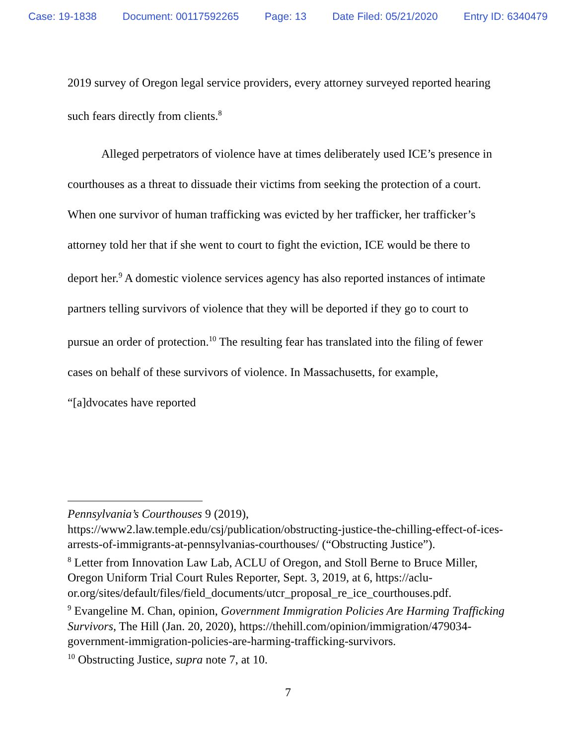Case: 19-1838 Document: 00117592265 Page: 13 Date Filed: 05/21/2020 Entry ID: 6340479
2019 survey of Oregon legal service providers, every attorney surveyed reported hearing such fears directly from clients.<sup>8</sup>
Alleged perpetrators of violence have at times deliberately used ICE’s presence in courthouses as a threat to dissuade their victims from seeking the protection of a court. When one survivor of human trafficking was evicted by her trafficker, her trafficker’s attorney told her that if she went to court to fight the eviction, ICE would be there to deport her.<sup>9</sup> A domestic violence services agency has also reported instances of intimate partners telling survivors of violence that they will be deported if they go to court to pursue an order of protection.<sup>10</sup> The resulting fear has translated into the filing of fewer cases on behalf of these survivors of violence. In Massachusetts, for example, “[a]dvocates have reported
Pennsylvania’s Courthouses 9 (2019), https://www2.law.temple.edu/csj/publication/obstructing-justice-the-chilling-effect-of-ices-arrests-of-immigrants-at-pennsylvanias-courthouses/ (“Obstructing Justice”).
<sup>8</sup> Letter from Innovation Law Lab, ACLU of Oregon, and Stoll Berne to Bruce Miller, Oregon Uniform Trial Court Rules Reporter, Sept. 3, 2019, at 6, https://aclu-or.org/sites/default/files/field_documents/utcr_proposal_re_ice_courthouses.pdf.
<sup>9</sup> Evangeline M. Chan, opinion, Government Immigration Policies Are Harming Trafficking Survivors, The Hill (Jan. 20, 2020), https://thehill.com/opinion/immigration/479034-government-immigration-policies-are-harming-trafficking-survivors.
<sup>10</sup> Obstructing Justice, supra note 7, at 10.
7